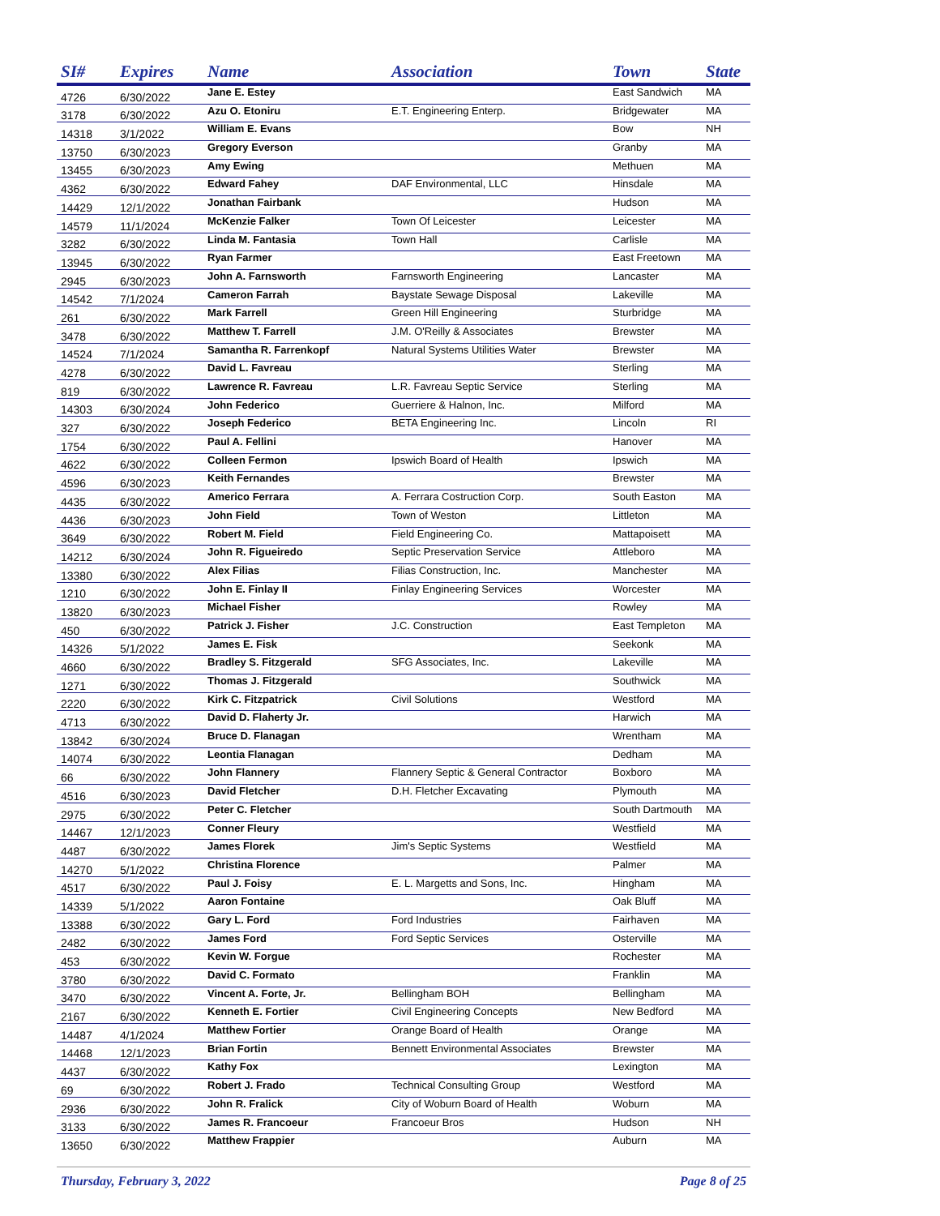| SI# | Expires | Name | Association | Town | State |
| --- | --- | --- | --- | --- | --- |
| 4726 | 6/30/2022 | Jane E. Estey | | East Sandwich | MA |
| 3178 | 6/30/2022 | Azu O. Etoniru | E.T. Engineering Enterp. | Bridgewater | MA |
| 14318 | 3/1/2022 | William E. Evans | | Bow | NH |
| 13750 | 6/30/2023 | Gregory Everson | | Granby | MA |
| 13455 | 6/30/2023 | Amy Ewing | | Methuen | MA |
| 4362 | 6/30/2022 | Edward Fahey | DAF Environmental, LLC | Hinsdale | MA |
| 14429 | 12/1/2022 | Jonathan Fairbank | | Hudson | MA |
| 14579 | 11/1/2024 | McKenzie Falker | Town Of Leicester | Leicester | MA |
| 3282 | 6/30/2022 | Linda M. Fantasia | Town Hall | Carlisle | MA |
| 13945 | 6/30/2022 | Ryan Farmer | | East Freetown | MA |
| 2945 | 6/30/2023 | John A. Farnsworth | Farnsworth Engineering | Lancaster | MA |
| 14542 | 7/1/2024 | Cameron Farrah | Baystate Sewage Disposal | Lakeville | MA |
| 261 | 6/30/2022 | Mark Farrell | Green Hill Engineering | Sturbridge | MA |
| 3478 | 6/30/2022 | Matthew T. Farrell | J.M. O'Reilly & Associates | Brewster | MA |
| 14524 | 7/1/2024 | Samantha R. Farrenkopf | Natural Systems Utilities Water | Brewster | MA |
| 4278 | 6/30/2022 | David L. Favreau | | Sterling | MA |
| 819 | 6/30/2022 | Lawrence R. Favreau | L.R. Favreau Septic Service | Sterling | MA |
| 14303 | 6/30/2024 | John Federico | Guerriere & Halnon, Inc. | Milford | MA |
| 327 | 6/30/2022 | Joseph Federico | BETA Engineering Inc. | Lincoln | RI |
| 1754 | 6/30/2022 | Paul A. Fellini | | Hanover | MA |
| 4622 | 6/30/2022 | Colleen Fermon | Ipswich Board of Health | Ipswich | MA |
| 4596 | 6/30/2023 | Keith Fernandes | | Brewster | MA |
| 4435 | 6/30/2022 | Americo Ferrara | A. Ferrara Costruction Corp. | South Easton | MA |
| 4436 | 6/30/2023 | John Field | Town of Weston | Littleton | MA |
| 3649 | 6/30/2022 | Robert M. Field | Field Engineering Co. | Mattapoisett | MA |
| 14212 | 6/30/2024 | John R. Figueiredo | Septic Preservation Service | Attleboro | MA |
| 13380 | 6/30/2022 | Alex Filias | Filias Construction, Inc. | Manchester | MA |
| 1210 | 6/30/2022 | John E. Finlay II | Finlay Engineering Services | Worcester | MA |
| 13820 | 6/30/2023 | Michael Fisher | | Rowley | MA |
| 450 | 6/30/2022 | Patrick J. Fisher | J.C. Construction | East Templeton | MA |
| 14326 | 5/1/2022 | James E. Fisk | | Seekonk | MA |
| 4660 | 6/30/2022 | Bradley S. Fitzgerald | SFG Associates, Inc. | Lakeville | MA |
| 1271 | 6/30/2022 | Thomas J. Fitzgerald | | Southwick | MA |
| 2220 | 6/30/2022 | Kirk C. Fitzpatrick | Civil Solutions | Westford | MA |
| 4713 | 6/30/2022 | David D. Flaherty Jr. | | Harwich | MA |
| 13842 | 6/30/2024 | Bruce D. Flanagan | | Wrentham | MA |
| 14074 | 6/30/2022 | Leontia Flanagan | | Dedham | MA |
| 66 | 6/30/2022 | John Flannery | Flannery Septic & General Contractor | Boxboro | MA |
| 4516 | 6/30/2023 | David Fletcher | D.H. Fletcher Excavating | Plymouth | MA |
| 2975 | 6/30/2022 | Peter C. Fletcher | | South Dartmouth | MA |
| 14467 | 12/1/2023 | Conner Fleury | | Westfield | MA |
| 4487 | 6/30/2022 | James Florek | Jim's Septic Systems | Westfield | MA |
| 14270 | 5/1/2022 | Christina Florence | | Palmer | MA |
| 4517 | 6/30/2022 | Paul J. Foisy | E. L. Margetts and Sons, Inc. | Hingham | MA |
| 14339 | 5/1/2022 | Aaron Fontaine | | Oak Bluff | MA |
| 13388 | 6/30/2022 | Gary L. Ford | Ford Industries | Fairhaven | MA |
| 2482 | 6/30/2022 | James Ford | Ford Septic Services | Osterville | MA |
| 453 | 6/30/2022 | Kevin W. Forgue | | Rochester | MA |
| 3780 | 6/30/2022 | David C. Formato | | Franklin | MA |
| 3470 | 6/30/2022 | Vincent A. Forte, Jr. | Bellingham BOH | Bellingham | MA |
| 2167 | 6/30/2022 | Kenneth E. Fortier | Civil Engineering Concepts | New Bedford | MA |
| 14487 | 4/1/2024 | Matthew Fortier | Orange Board of Health | Orange | MA |
| 14468 | 12/1/2023 | Brian Fortin | Bennett Environmental Associates | Brewster | MA |
| 4437 | 6/30/2022 | Kathy Fox | | Lexington | MA |
| 69 | 6/30/2022 | Robert J. Frado | Technical Consulting Group | Westford | MA |
| 2936 | 6/30/2022 | John R. Fralick | City of Woburn Board of Health | Woburn | MA |
| 3133 | 6/30/2022 | James R. Francoeur | Francoeur Bros | Hudson | NH |
| 13650 | 6/30/2022 | Matthew Frappier | | Auburn | MA |
Thursday, February 3, 2022 Page 8 of 25